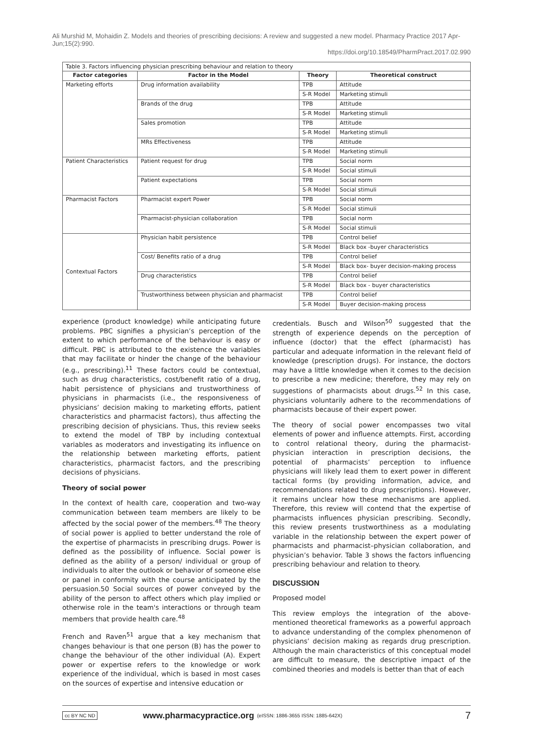Ali Murshid M, Mohaidin Z. Models and theories of prescribing decisions: A review and suggested a new model. Pharmacy Practice 2017 Apr-Jun;15(2):990.
https://doi.org/10.18549/PharmPract.2017.02.990
Table 3. Factors influencing physician prescribing behaviour and relation to theory
| Factor categories | Factor in the Model | Theory | Theoretical construct |
| --- | --- | --- | --- |
| Marketing efforts | Drug information availability | TPB | Attitude |
| | | S-R Model | Marketing stimuli |
| | Brands of the drug | TPB | Attitude |
| | | S-R Model | Marketing stimuli |
| | Sales promotion | TPB | Attitude |
| | | S-R Model | Marketing stimuli |
| | MRs Effectiveness | TPB | Attitude |
| | | S-R Model | Marketing stimuli |
| Patient Characteristics | Patient request for drug | TPB | Social norm |
| | | S-R Model | Social stimuli |
| | Patient expectations | TPB | Social norm |
| | | S-R Model | Social stimuli |
| Pharmacist Factors | Pharmacist expert Power | TPB | Social norm |
| | | S-R Model | Social stimuli |
| | Pharmacist-physician collaboration | TPB | Social norm |
| | | S-R Model | Social stimuli |
| Contextual Factors | Physician habit persistence | TPB | Control belief |
| | | S-R Model | Black box -buyer characteristics |
| | Cost/ Benefits ratio of a drug | TPB | Control belief |
| | | S-R Model | Black box- buyer decision-making process |
| | Drug characteristics | TPB | Control belief |
| | | S-R Model | Black box - buyer characteristics |
| | Trustworthiness between physician and pharmacist | TPB | Control belief |
| | | S-R Model | Buyer decision-making process |
experience (product knowledge) while anticipating future problems. PBC signifies a physician’s perception of the extent to which performance of the behaviour is easy or difficult. PBC is attributed to the existence the variables that may facilitate or hinder the change of the behaviour (e.g., prescribing).<sup>11</sup> These factors could be contextual, such as drug characteristics, cost/benefit ratio of a drug, habit persistence of physicians and trustworthiness of physicians in pharmacists (i.e., the responsiveness of physicians’ decision making to marketing efforts, patient characteristics and pharmacist factors), thus affecting the prescribing decision of physicians. Thus, this review seeks to extend the model of TBP by including contextual variables as moderators and investigating its influence on the relationship between marketing efforts, patient characteristics, pharmacist factors, and the prescribing decisions of physicians.
Theory of social power
In the context of health care, cooperation and two-way communication between team members are likely to be affected by the social power of the members.<sup>48</sup> The theory of social power is applied to better understand the role of the expertise of pharmacists in prescribing drugs. Power is defined as the possibility of influence. Social power is defined as the ability of a person/ individual or group of individuals to alter the outlook or behavior of someone else or panel in conformity with the course anticipated by the persuasion.50 Social sources of power conveyed by the ability of the person to affect others which play implied or otherwise role in the team's interactions or through team members that provide health care.<sup>48</sup>
French and Raven<sup>51</sup> argue that a key mechanism that changes behaviour is that one person (B) has the power to change the behaviour of the other individual (A). Expert power or expertise refers to the knowledge or work experience of the individual, which is based in most cases on the sources of expertise and intensive education or
credentials. Busch and Wilson<sup>50</sup> suggested that the strength of experience depends on the perception of influence (doctor) that the effect (pharmacist) has particular and adequate information in the relevant field of knowledge (prescription drugs). For instance, the doctors may have a little knowledge when it comes to the decision to prescribe a new medicine; therefore, they may rely on suggestions of pharmacists about drugs.<sup>52</sup> In this case, physicians voluntarily adhere to the recommendations of pharmacists because of their expert power.
The theory of social power encompasses two vital elements of power and influence attempts. First, according to control relational theory, during the pharmacist-physician interaction in prescription decisions, the potential of pharmacists’ perception to influence physicians will likely lead them to exert power in different tactical forms (by providing information, advice, and recommendations related to drug prescriptions). However, it remains unclear how these mechanisms are applied. Therefore, this review will contend that the expertise of pharmacists influences physician prescribing. Secondly, this review presents trustworthiness as a modulating variable in the relationship between the expert power of pharmacists and pharmacist–physician collaboration, and physician’s behavior. Table 3 shows the factors influencing prescribing behaviour and relation to theory.
DISCUSSION
Proposed model
This review employs the integration of the above-mentioned theoretical frameworks as a powerful approach to advance understanding of the complex phenomenon of physicians’ decision making as regards drug prescription. Although the main characteristics of this conceptual model are difficult to measure, the descriptive impact of the combined theories and models is better than that of each
cc BY NC ND www.pharmacypractice.org (eISSN: 1886-3655 ISSN: 1885-642X) 7